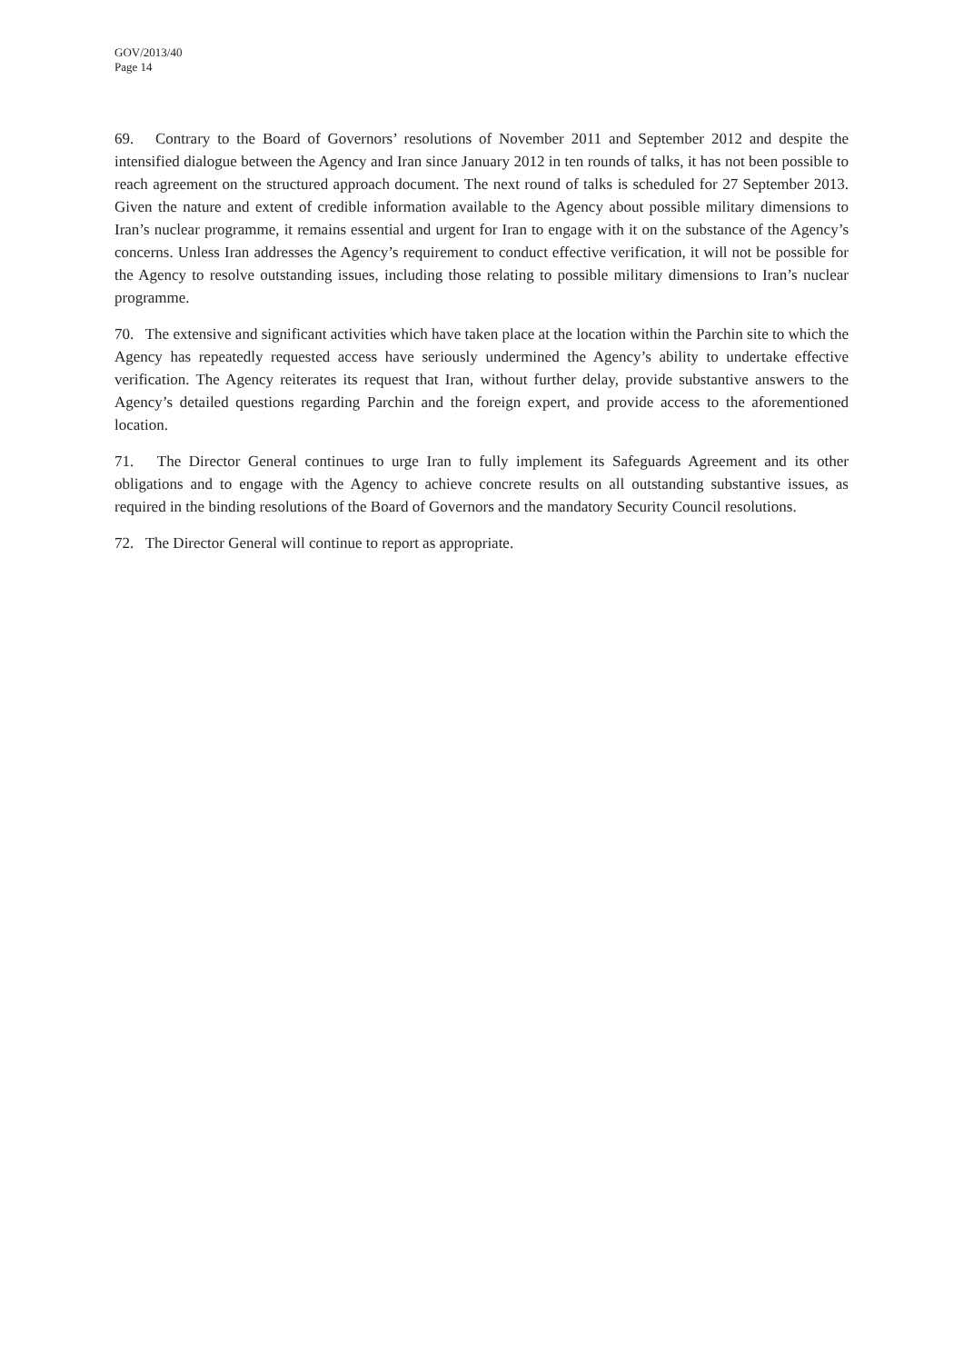GOV/2013/40
Page 14
69. Contrary to the Board of Governors’ resolutions of November 2011 and September 2012 and despite the intensified dialogue between the Agency and Iran since January 2012 in ten rounds of talks, it has not been possible to reach agreement on the structured approach document. The next round of talks is scheduled for 27 September 2013. Given the nature and extent of credible information available to the Agency about possible military dimensions to Iran’s nuclear programme, it remains essential and urgent for Iran to engage with it on the substance of the Agency’s concerns. Unless Iran addresses the Agency’s requirement to conduct effective verification, it will not be possible for the Agency to resolve outstanding issues, including those relating to possible military dimensions to Iran’s nuclear programme.
70. The extensive and significant activities which have taken place at the location within the Parchin site to which the Agency has repeatedly requested access have seriously undermined the Agency’s ability to undertake effective verification. The Agency reiterates its request that Iran, without further delay, provide substantive answers to the Agency’s detailed questions regarding Parchin and the foreign expert, and provide access to the aforementioned location.
71. The Director General continues to urge Iran to fully implement its Safeguards Agreement and its other obligations and to engage with the Agency to achieve concrete results on all outstanding substantive issues, as required in the binding resolutions of the Board of Governors and the mandatory Security Council resolutions.
72. The Director General will continue to report as appropriate.